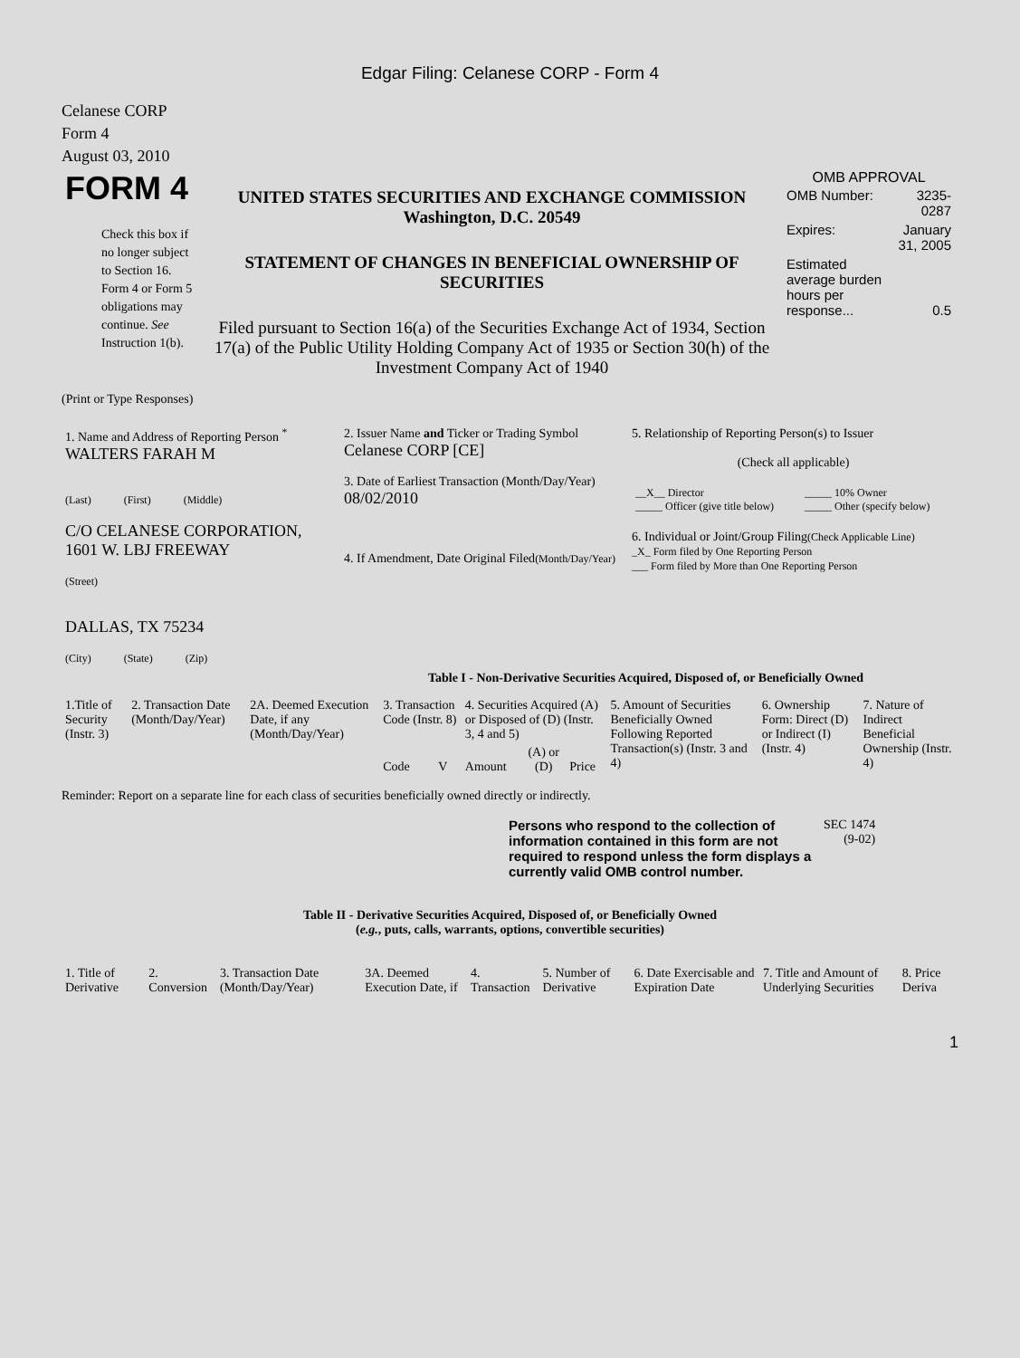Edgar Filing: Celanese CORP - Form 4
Celanese CORP
Form 4
August 03, 2010
| FORM 4 Check this box if no longer subject to Section 16. Form 4 or Form 5 obligations may continue. See Instruction 1(b). | UNITED STATES SECURITIES AND EXCHANGE COMMISSION Washington, D.C. 20549 STATEMENT OF CHANGES IN BENEFICIAL OWNERSHIP OF SECURITIES Filed pursuant to Section 16(a) of the Securities Exchange Act of 1934, Section 17(a) of the Public Utility Holding Company Act of 1935 or Section 30(h) of the Investment Company Act of 1940 | OMB APPROVAL / OMB Number: / 3235-0287 / / Expires: / January 31, 2005 / / Estimated average burden hours per response... / 0.5 / |
(Print or Type Responses)
| 1. Name and Address of Reporting Person <sup>*</sup> WALTERS FARAH M (Last) (First) (Middle) C/O CELANESE CORPORATION, 1601 W. LBJ FREEWAY (Street) DALLAS, TX 75234 (City) (State) (Zip) | 2. Issuer Name and Ticker or Trading Symbol Celanese CORP [CE] 3. Date of Earliest Transaction (Month/Day/Year) 08/02/2010 4. If Amendment, Date Original Filed (Month/Day/Year) | 5. Relationship of Reporting Person(s) to Issuer (Check all applicable) / __X__ Director _____ Officer (give title below) / _____ 10% Owner _____ Other (specify below) / 6. Individual or Joint/Group Filing (Check Applicable Line) _X_ Form filed by One Reporting Person ___ Form filed by More than One Reporting Person |
Table I - Non-Derivative Securities Acquired, Disposed of, or Beneficially Owned
| 1.Title of Security (Instr. 3) | 2. Transaction Date (Month/Day/Year) | 2A. Deemed Execution Date, if any (Month/Day/Year) | 3. Transaction Code (Instr. 8) | | 4. Securities Acquired (A) or Disposed of (D) (Instr. 3, 4 and 5) | | | 5. Amount of Securities Beneficially Owned Following Reported Transaction(s) (Instr. 3 and 4) | 6. Ownership Form: Direct (D) or Indirect (I) (Instr. 4) | 7. Nature of Indirect Beneficial Ownership (Instr. 4) |
| --- | --- | --- | --- | --- | --- | --- | --- | --- | --- | --- |
| | | | Code | V | Amount | (A) or (D) | Price | | | |
Reminder: Report on a separate line for each class of securities beneficially owned directly or indirectly.
| Persons who respond to the collection of information contained in this form are not required to respond unless the form displays a currently valid OMB control number. | SEC 1474 (9-02) |
Table II - Derivative Securities Acquired, Disposed of, or Beneficially Owned
(e.g., puts, calls, warrants, options, convertible securities)
| 1. Title of Derivative | 2. Conversion | 3. Transaction Date (Month/Day/Year) | 3A. Deemed Execution Date, if | 4. Transaction | 5. Number of Derivative | 6. Date Exercisable and Expiration Date | 7. Title and Amount of Underlying Securities | 8. Price Deriva |
| --- | --- | --- | --- | --- | --- | --- | --- | --- |
1